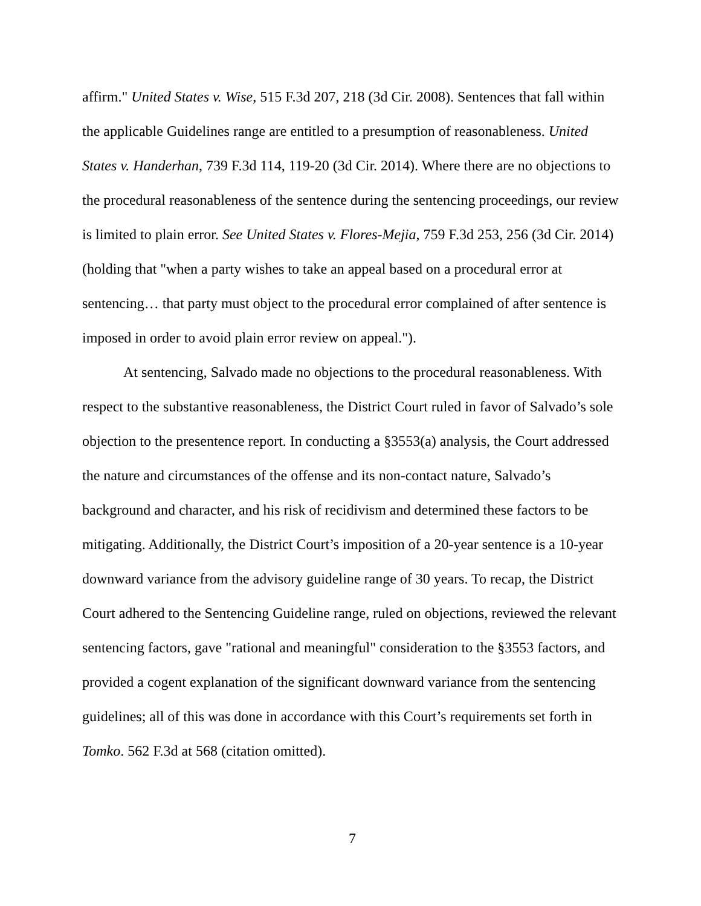affirm." United States v. Wise, 515 F.3d 207, 218 (3d Cir. 2008). Sentences that fall within the applicable Guidelines range are entitled to a presumption of reasonableness. United States v. Handerhan, 739 F.3d 114, 119-20 (3d Cir. 2014). Where there are no objections to the procedural reasonableness of the sentence during the sentencing proceedings, our review is limited to plain error. See United States v. Flores-Mejia, 759 F.3d 253, 256 (3d Cir. 2014) (holding that "when a party wishes to take an appeal based on a procedural error at sentencing… that party must object to the procedural error complained of after sentence is imposed in order to avoid plain error review on appeal.").
At sentencing, Salvado made no objections to the procedural reasonableness. With respect to the substantive reasonableness, the District Court ruled in favor of Salvado’s sole objection to the presentence report. In conducting a §3553(a) analysis, the Court addressed the nature and circumstances of the offense and its non-contact nature, Salvado’s background and character, and his risk of recidivism and determined these factors to be mitigating. Additionally, the District Court’s imposition of a 20-year sentence is a 10-year downward variance from the advisory guideline range of 30 years. To recap, the District Court adhered to the Sentencing Guideline range, ruled on objections, reviewed the relevant sentencing factors, gave "rational and meaningful" consideration to the §3553 factors, and provided a cogent explanation of the significant downward variance from the sentencing guidelines; all of this was done in accordance with this Court’s requirements set forth in Tomko. 562 F.3d at 568 (citation omitted).
7